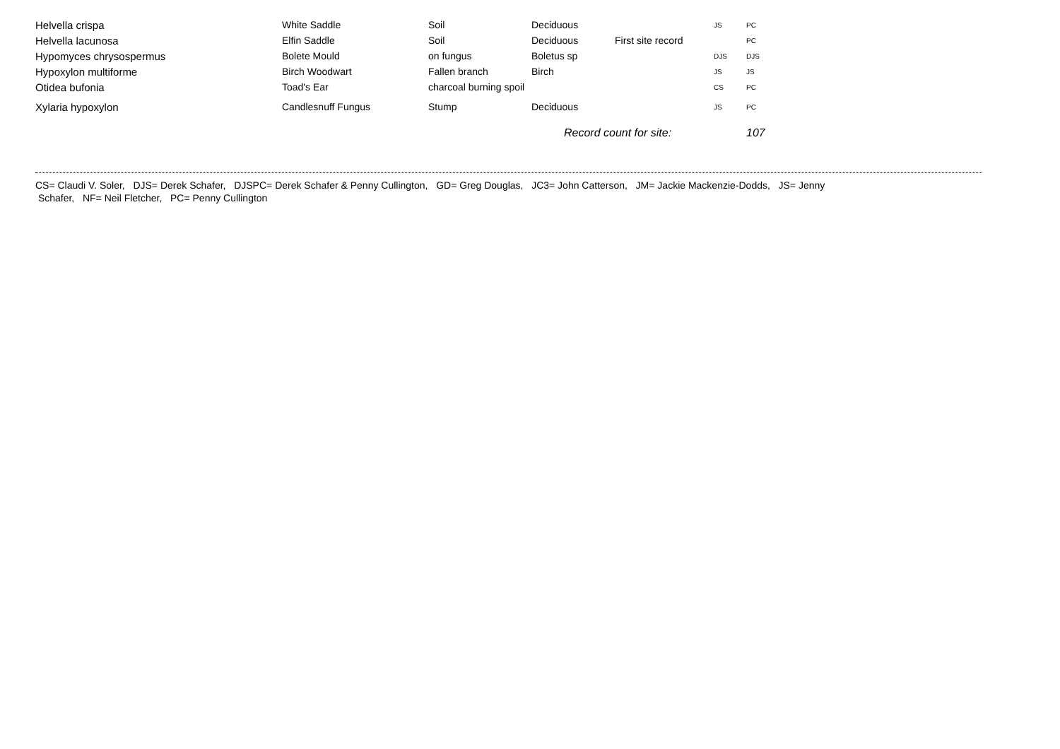| Helvella crispa | White Saddle | Soil | Deciduous | | JS | PC |
| Helvella lacunosa | Elfin Saddle | Soil | Deciduous | First site record | | PC |
| Hypomyces chrysospermus | Bolete Mould | on fungus | Boletus sp | | DJS | DJS |
| Hypoxylon multiforme | Birch Woodwart | Fallen branch | Birch | | JS | JS |
| Otidea bufonia | Toad's Ear | charcoal burning spoil | | | CS | PC |
| Xylaria hypoxylon | Candlesnuff Fungus | Stump | Deciduous | | JS | PC |
| | | | Record count for site: | | | 107 |
CS= Claudi V. Soler, DJS= Derek Schafer, DJSPC= Derek Schafer & Penny Cullington, GD= Greg Douglas, JC3= John Catterson, JM= Jackie Mackenzie-Dodds, JS= Jenny
Schafer, NF= Neil Fletcher, PC= Penny Cullington